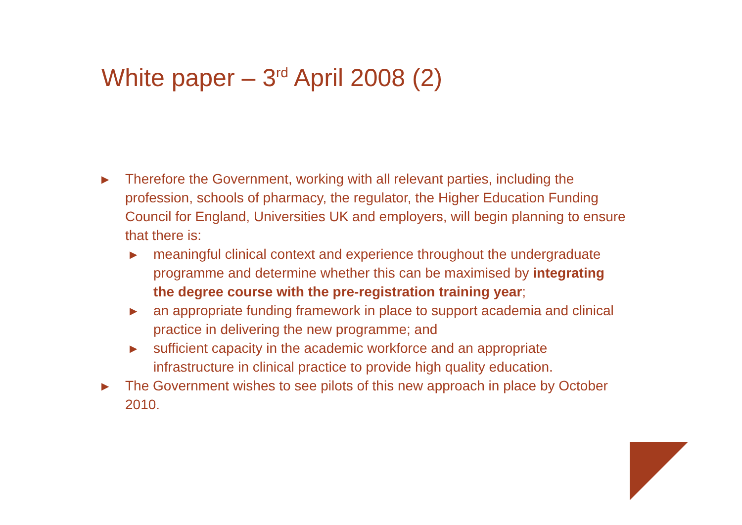White paper – 3<sup>rd</sup> April 2008 (2)
▶ Therefore the Government, working with all relevant parties, including the profession, schools of pharmacy, the regulator, the Higher Education Funding Council for England, Universities UK and employers, will begin planning to ensure that there is:
▶ meaningful clinical context and experience throughout the undergraduate programme and determine whether this can be maximised by integrating the degree course with the pre-registration training year;
▶ an appropriate funding framework in place to support academia and clinical practice in delivering the new programme; and
▶ sufficient capacity in the academic workforce and an appropriate infrastructure in clinical practice to provide high quality education.
▶ The Government wishes to see pilots of this new approach in place by October 2010.